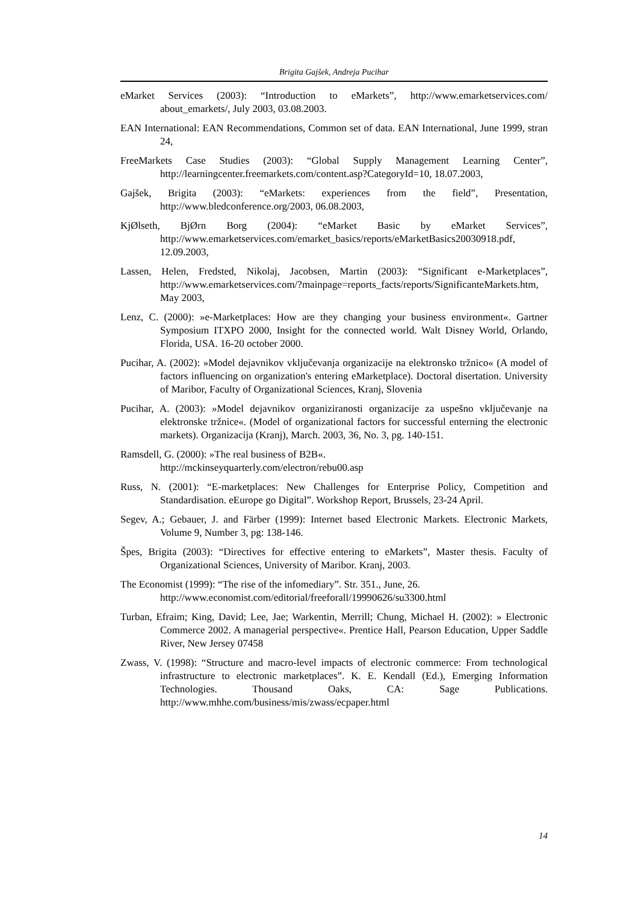Brigita Gajšek, Andreja Pucihar
eMarket Services (2003): “Introduction to eMarkets”, http://www.emarketservices.com/ about_emarkets/, July 2003, 03.08.2003.
EAN International: EAN Recommendations, Common set of data. EAN International, June 1999, stran 24,
FreeMarkets Case Studies (2003): “Global Supply Management Learning Center”, http://learningcenter.freemarkets.com/content.asp?CategoryId=10, 18.07.2003,
Gajšek, Brigita (2003): “eMarkets: experiences from the field”, Presentation, http://www.bledconference.org/2003, 06.08.2003,
KjØlseth, BjØrn Borg (2004): “eMarket Basic by eMarket Services”, http://www.emarketservices.com/emarket_basics/reports/eMarketBasics20030918.pdf, 12.09.2003,
Lassen, Helen, Fredsted, Nikolaj, Jacobsen, Martin (2003): “Significant e-Marketplaces”, http://www.emarketservices.com/?mainpage=reports_facts/reports/SignificanteMarkets.htm, May 2003,
Lenz, C. (2000): »e-Marketplaces: How are they changing your business environment«. Gartner Symposium ITXPO 2000, Insight for the connected world. Walt Disney World, Orlando, Florida, USA. 16-20 october 2000.
Pucihar, A. (2002): »Model dejavnikov vključevanja organizacije na elektronsko tržnico« (A model of factors influencing on organization's entering eMarketplace). Doctoral disertation. University of Maribor, Faculty of Organizational Sciences, Kranj, Slovenia
Pucihar, A. (2003): »Model dejavnikov organiziranosti organizacije za uspešno vključevanje na elektronske tržnice«. (Model of organizational factors for successful enterning the electronic markets). Organizacija (Kranj), March. 2003, 36, No. 3, pg. 140-151.
Ramsdell, G. (2000): »The real business of B2B«.
http://mckinseyquarterly.com/electron/rebu00.asp
Russ, N. (2001): “E-marketplaces: New Challenges for Enterprise Policy, Competition and Standardisation. eEurope go Digital”. Workshop Report, Brussels, 23-24 April.
Segev, A.; Gebauer, J. and Färber (1999): Internet based Electronic Markets. Electronic Markets, Volume 9, Number 3, pg: 138-146.
Špes, Brigita (2003): “Directives for effective entering to eMarkets”, Master thesis. Faculty of Organizational Sciences, University of Maribor. Kranj, 2003.
The Economist (1999): “The rise of the infomediary”. Str. 351., June, 26.
http://www.economist.com/editorial/freeforall/19990626/su3300.html
Turban, Efraim; King, David; Lee, Jae; Warkentin, Merrill; Chung, Michael H. (2002): » Electronic Commerce 2002. A managerial perspective«. Prentice Hall, Pearson Education, Upper Saddle River, New Jersey 07458
Zwass, V. (1998): “Structure and macro-level impacts of electronic commerce: From technological infrastructure to electronic marketplaces”. K. E. Kendall (Ed.), Emerging Information Technologies. Thousand Oaks, CA: Sage Publications. http://www.mhhe.com/business/mis/zwass/ecpaper.html
14